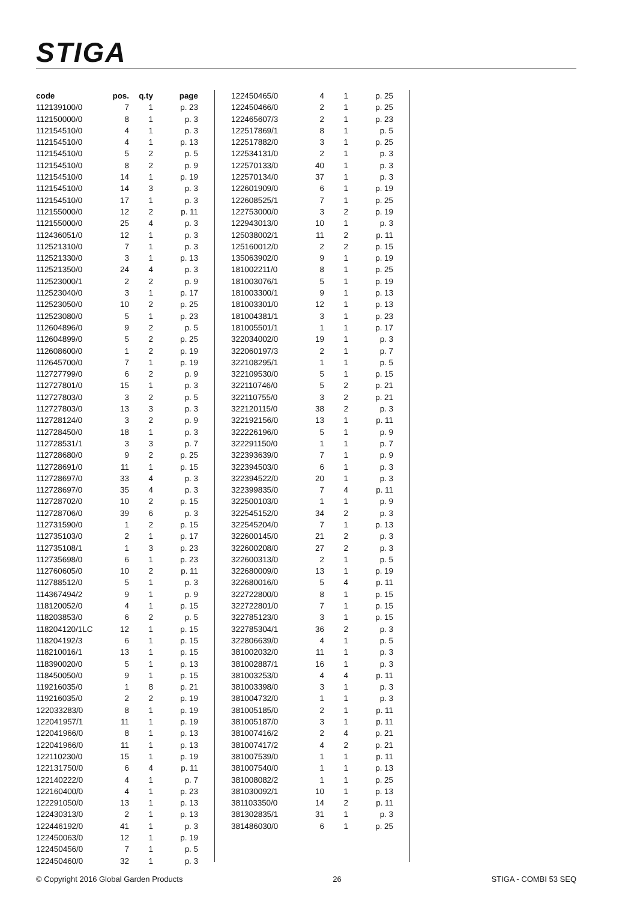STIGA
| code | pos. | q.ty | page |
| --- | --- | --- | --- |
| 112139100/0 | 7 | 1 | p. 23 |
| 112150000/0 | 8 | 1 | p. 3 |
| 112154510/0 | 4 | 1 | p. 3 |
| 112154510/0 | 4 | 1 | p. 13 |
| 112154510/0 | 5 | 2 | p. 5 |
| 112154510/0 | 8 | 2 | p. 9 |
| 112154510/0 | 14 | 1 | p. 19 |
| 112154510/0 | 14 | 3 | p. 3 |
| 112154510/0 | 17 | 1 | p. 3 |
| 112155000/0 | 12 | 2 | p. 11 |
| 112155000/0 | 25 | 4 | p. 3 |
| 112436051/0 | 12 | 1 | p. 3 |
| 112521310/0 | 7 | 1 | p. 3 |
| 112521330/0 | 3 | 1 | p. 13 |
| 112521350/0 | 24 | 4 | p. 3 |
| 112523000/1 | 2 | 2 | p. 9 |
| 112523040/0 | 3 | 1 | p. 17 |
| 112523050/0 | 10 | 2 | p. 25 |
| 112523080/0 | 5 | 1 | p. 23 |
| 112604896/0 | 9 | 2 | p. 5 |
| 112604899/0 | 5 | 2 | p. 25 |
| 112608600/0 | 1 | 2 | p. 19 |
| 112645700/0 | 7 | 1 | p. 19 |
| 112727799/0 | 6 | 2 | p. 9 |
| 112727801/0 | 15 | 1 | p. 3 |
| 112727803/0 | 3 | 2 | p. 5 |
| 112727803/0 | 13 | 3 | p. 3 |
| 112728124/0 | 3 | 2 | p. 9 |
| 112728450/0 | 18 | 1 | p. 3 |
| 112728531/1 | 3 | 3 | p. 7 |
| 112728680/0 | 9 | 2 | p. 25 |
| 112728691/0 | 11 | 1 | p. 15 |
| 112728697/0 | 33 | 4 | p. 3 |
| 112728697/0 | 35 | 4 | p. 3 |
| 112728702/0 | 10 | 2 | p. 15 |
| 112728706/0 | 39 | 6 | p. 3 |
| 112731590/0 | 1 | 2 | p. 15 |
| 112735103/0 | 2 | 1 | p. 17 |
| 112735108/1 | 1 | 3 | p. 23 |
| 112735698/0 | 6 | 1 | p. 23 |
| 112760605/0 | 10 | 2 | p. 11 |
| 112788512/0 | 5 | 1 | p. 3 |
| 114367494/2 | 9 | 1 | p. 9 |
| 118120052/0 | 4 | 1 | p. 15 |
| 118203853/0 | 6 | 2 | p. 5 |
| 118204120/1LC | 12 | 1 | p. 15 |
| 118204192/3 | 6 | 1 | p. 15 |
| 118210016/1 | 13 | 1 | p. 15 |
| 118390020/0 | 5 | 1 | p. 13 |
| 118450050/0 | 9 | 1 | p. 15 |
| 119216035/0 | 1 | 8 | p. 21 |
| 119216035/0 | 2 | 2 | p. 19 |
| 122033283/0 | 8 | 1 | p. 19 |
| 122041957/1 | 11 | 1 | p. 19 |
| 122041966/0 | 8 | 1 | p. 13 |
| 122041966/0 | 11 | 1 | p. 13 |
| 122110230/0 | 15 | 1 | p. 19 |
| 122131750/0 | 6 | 4 | p. 11 |
| 122140222/0 | 4 | 1 | p. 7 |
| 122160400/0 | 4 | 1 | p. 23 |
| 122291050/0 | 13 | 1 | p. 13 |
| 122430313/0 | 2 | 1 | p. 13 |
| 122446192/0 | 41 | 1 | p. 3 |
| 122450063/0 | 12 | 1 | p. 19 |
| 122450456/0 | 7 | 1 | p. 5 |
| 122450460/0 | 32 | 1 | p. 3 |
| 122450465/0 | 4 | 1 | p. 25 |
| 122450466/0 | 2 | 1 | p. 25 |
| 122465607/3 | 2 | 1 | p. 23 |
| 122517869/1 | 8 | 1 | p. 5 |
| 122517882/0 | 3 | 1 | p. 25 |
| 122534131/0 | 2 | 1 | p. 3 |
| 122570133/0 | 40 | 1 | p. 3 |
| 122570134/0 | 37 | 1 | p. 3 |
| 122601909/0 | 6 | 1 | p. 19 |
| 122608525/1 | 7 | 1 | p. 25 |
| 122753000/0 | 3 | 2 | p. 19 |
| 122943013/0 | 10 | 1 | p. 3 |
| 125038002/1 | 11 | 2 | p. 11 |
| 125160012/0 | 2 | 2 | p. 15 |
| 135063902/0 | 9 | 1 | p. 19 |
| 181002211/0 | 8 | 1 | p. 25 |
| 181003076/1 | 5 | 1 | p. 19 |
| 181003300/1 | 9 | 1 | p. 13 |
| 181003301/0 | 12 | 1 | p. 13 |
| 181004381/1 | 3 | 1 | p. 23 |
| 181005501/1 | 1 | 1 | p. 17 |
| 322034002/0 | 19 | 1 | p. 3 |
| 322060197/3 | 2 | 1 | p. 7 |
| 322108295/1 | 1 | 1 | p. 5 |
| 322109530/0 | 5 | 1 | p. 15 |
| 322110746/0 | 5 | 2 | p. 21 |
| 322110755/0 | 3 | 2 | p. 21 |
| 322120115/0 | 38 | 2 | p. 3 |
| 322192156/0 | 13 | 1 | p. 11 |
| 322226196/0 | 5 | 1 | p. 9 |
| 322291150/0 | 1 | 1 | p. 7 |
| 322393639/0 | 7 | 1 | p. 9 |
| 322394503/0 | 6 | 1 | p. 3 |
| 322394522/0 | 20 | 1 | p. 3 |
| 322399835/0 | 7 | 4 | p. 11 |
| 322500103/0 | 1 | 1 | p. 9 |
| 322545152/0 | 34 | 2 | p. 3 |
| 322545204/0 | 7 | 1 | p. 13 |
| 322600145/0 | 21 | 2 | p. 3 |
| 322600208/0 | 27 | 2 | p. 3 |
| 322600313/0 | 2 | 1 | p. 5 |
| 322680009/0 | 13 | 1 | p. 19 |
| 322680016/0 | 5 | 4 | p. 11 |
| 322722800/0 | 8 | 1 | p. 15 |
| 322722801/0 | 7 | 1 | p. 15 |
| 322785123/0 | 3 | 1 | p. 15 |
| 322785304/1 | 36 | 2 | p. 3 |
| 322806639/0 | 4 | 1 | p. 5 |
| 381002032/0 | 11 | 1 | p. 3 |
| 381002887/1 | 16 | 1 | p. 3 |
| 381003253/0 | 4 | 4 | p. 11 |
| 381003398/0 | 3 | 1 | p. 3 |
| 381004732/0 | 1 | 1 | p. 3 |
| 381005185/0 | 2 | 1 | p. 11 |
| 381005187/0 | 3 | 1 | p. 11 |
| 381007416/2 | 2 | 4 | p. 21 |
| 381007417/2 | 4 | 2 | p. 21 |
| 381007539/0 | 1 | 1 | p. 11 |
| 381007540/0 | 1 | 1 | p. 13 |
| 381008082/2 | 1 | 1 | p. 25 |
| 381030092/1 | 10 | 1 | p. 13 |
| 381103350/0 | 14 | 2 | p. 11 |
| 381302835/1 | 31 | 1 | p. 3 |
| 381486030/0 | 6 | 1 | p. 25 |
© Copyright 2016 Global Garden Products 26 STIGA - COMBI 53 SEQ